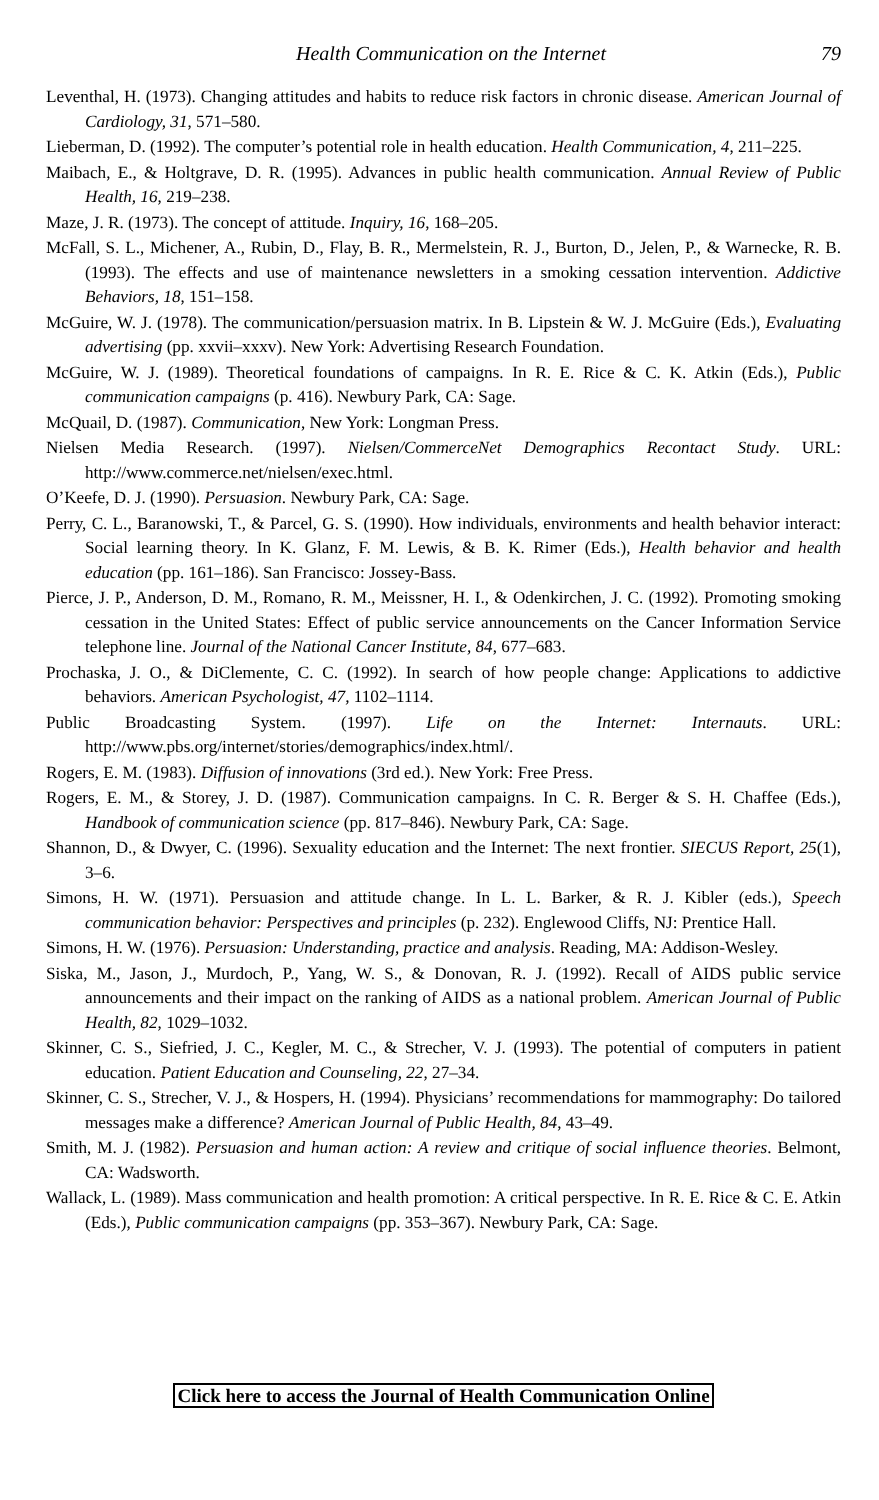Health Communication on the Internet 79
Leventhal, H. (1973). Changing attitudes and habits to reduce risk factors in chronic disease. American Journal of Cardiology, 31, 571–580.
Lieberman, D. (1992). The computer’s potential role in health education. Health Communication, 4, 211–225.
Maibach, E., & Holtgrave, D. R. (1995). Advances in public health communication. Annual Review of Public Health, 16, 219–238.
Maze, J. R. (1973). The concept of attitude. Inquiry, 16, 168–205.
McFall, S. L., Michener, A., Rubin, D., Flay, B. R., Mermelstein, R. J., Burton, D., Jelen, P., & Warnecke, R. B. (1993). The effects and use of maintenance newsletters in a smoking cessation intervention. Addictive Behaviors, 18, 151–158.
McGuire, W. J. (1978). The communication/persuasion matrix. In B. Lipstein & W. J. McGuire (Eds.), Evaluating advertising (pp. xxvii–xxxv). New York: Advertising Research Foundation.
McGuire, W. J. (1989). Theoretical foundations of campaigns. In R. E. Rice & C. K. Atkin (Eds.), Public communication campaigns (p. 416). Newbury Park, CA: Sage.
McQuail, D. (1987). Communication, New York: Longman Press.
Nielsen Media Research. (1997). Nielsen/CommerceNet Demographics Recontact Study. URL: http://www.commerce.net/nielsen/exec.html.
O’Keefe, D. J. (1990). Persuasion. Newbury Park, CA: Sage.
Perry, C. L., Baranowski, T., & Parcel, G. S. (1990). How individuals, environments and health behavior interact: Social learning theory. In K. Glanz, F. M. Lewis, & B. K. Rimer (Eds.), Health behavior and health education (pp. 161–186). San Francisco: Jossey-Bass.
Pierce, J. P., Anderson, D. M., Romano, R. M., Meissner, H. I., & Odenkirchen, J. C. (1992). Promoting smoking cessation in the United States: Effect of public service announcements on the Cancer Information Service telephone line. Journal of the National Cancer Institute, 84, 677–683.
Prochaska, J. O., & DiClemente, C. C. (1992). In search of how people change: Applications to addictive behaviors. American Psychologist, 47, 1102–1114.
Public Broadcasting System. (1997). Life on the Internet: Internauts. URL: http://www.pbs.org/internet/stories/demographics/index.html/.
Rogers, E. M. (1983). Diffusion of innovations (3rd ed.). New York: Free Press.
Rogers, E. M., & Storey, J. D. (1987). Communication campaigns. In C. R. Berger & S. H. Chaffee (Eds.), Handbook of communication science (pp. 817–846). Newbury Park, CA: Sage.
Shannon, D., & Dwyer, C. (1996). Sexuality education and the Internet: The next frontier. SIECUS Report, 25(1), 3–6.
Simons, H. W. (1971). Persuasion and attitude change. In L. L. Barker, & R. J. Kibler (eds.), Speech communication behavior: Perspectives and principles (p. 232). Englewood Cliffs, NJ: Prentice Hall.
Simons, H. W. (1976). Persuasion: Understanding, practice and analysis. Reading, MA: Addison-Wesley.
Siska, M., Jason, J., Murdoch, P., Yang, W. S., & Donovan, R. J. (1992). Recall of AIDS public service announcements and their impact on the ranking of AIDS as a national problem. American Journal of Public Health, 82, 1029–1032.
Skinner, C. S., Siefried, J. C., Kegler, M. C., & Strecher, V. J. (1993). The potential of computers in patient education. Patient Education and Counseling, 22, 27–34.
Skinner, C. S., Strecher, V. J., & Hospers, H. (1994). Physicians’ recommendations for mammography: Do tailored messages make a difference? American Journal of Public Health, 84, 43–49.
Smith, M. J. (1982). Persuasion and human action: A review and critique of social influence theories. Belmont, CA: Wadsworth.
Wallack, L. (1989). Mass communication and health promotion: A critical perspective. In R. E. Rice & C. E. Atkin (Eds.), Public communication campaigns (pp. 353–367). Newbury Park, CA: Sage.
Click here to access the Journal of Health Communication Online